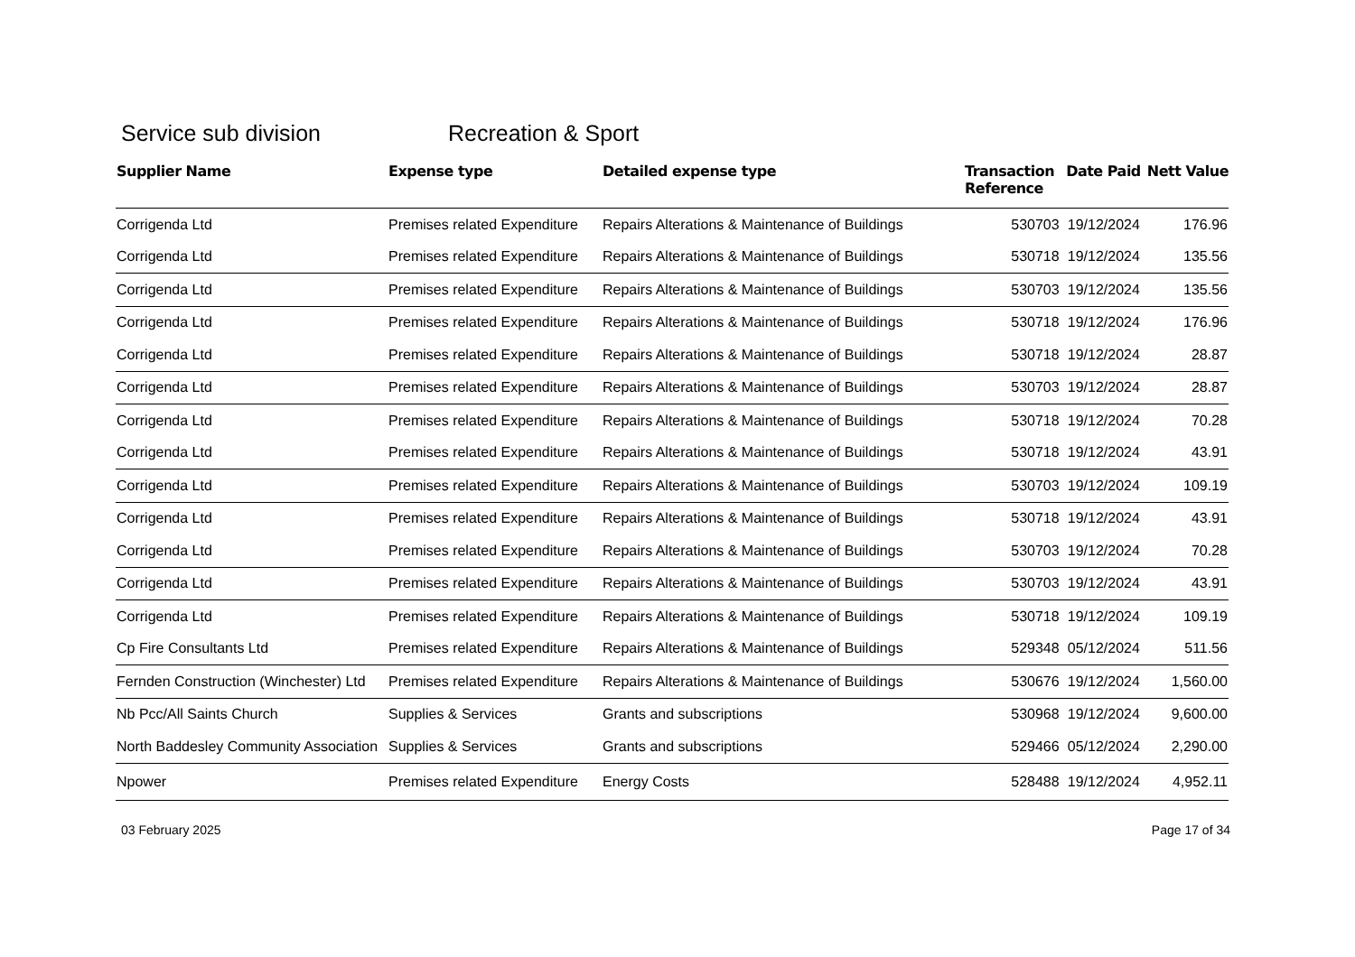Service sub division Recreation & Sport
| Supplier Name | Expense type | Detailed expense type | Transaction Reference | Date Paid | Nett Value |
| --- | --- | --- | --- | --- | --- |
| Corrigenda Ltd | Premises related Expenditure | Repairs Alterations & Maintenance of Buildings | 530703 | 19/12/2024 | 176.96 |
| Corrigenda Ltd | Premises related Expenditure | Repairs Alterations & Maintenance of Buildings | 530718 | 19/12/2024 | 135.56 |
| Corrigenda Ltd | Premises related Expenditure | Repairs Alterations & Maintenance of Buildings | 530703 | 19/12/2024 | 135.56 |
| Corrigenda Ltd | Premises related Expenditure | Repairs Alterations & Maintenance of Buildings | 530718 | 19/12/2024 | 176.96 |
| Corrigenda Ltd | Premises related Expenditure | Repairs Alterations & Maintenance of Buildings | 530718 | 19/12/2024 | 28.87 |
| Corrigenda Ltd | Premises related Expenditure | Repairs Alterations & Maintenance of Buildings | 530703 | 19/12/2024 | 28.87 |
| Corrigenda Ltd | Premises related Expenditure | Repairs Alterations & Maintenance of Buildings | 530718 | 19/12/2024 | 70.28 |
| Corrigenda Ltd | Premises related Expenditure | Repairs Alterations & Maintenance of Buildings | 530718 | 19/12/2024 | 43.91 |
| Corrigenda Ltd | Premises related Expenditure | Repairs Alterations & Maintenance of Buildings | 530703 | 19/12/2024 | 109.19 |
| Corrigenda Ltd | Premises related Expenditure | Repairs Alterations & Maintenance of Buildings | 530718 | 19/12/2024 | 43.91 |
| Corrigenda Ltd | Premises related Expenditure | Repairs Alterations & Maintenance of Buildings | 530703 | 19/12/2024 | 70.28 |
| Corrigenda Ltd | Premises related Expenditure | Repairs Alterations & Maintenance of Buildings | 530703 | 19/12/2024 | 43.91 |
| Corrigenda Ltd | Premises related Expenditure | Repairs Alterations & Maintenance of Buildings | 530718 | 19/12/2024 | 109.19 |
| Cp Fire Consultants Ltd | Premises related Expenditure | Repairs Alterations & Maintenance of Buildings | 529348 | 05/12/2024 | 511.56 |
| Fernden Construction (Winchester) Ltd | Premises related Expenditure | Repairs Alterations & Maintenance of Buildings | 530676 | 19/12/2024 | 1,560.00 |
| Nb Pcc/All Saints Church | Supplies & Services | Grants and subscriptions | 530968 | 19/12/2024 | 9,600.00 |
| North Baddesley Community Association | Supplies & Services | Grants and subscriptions | 529466 | 05/12/2024 | 2,290.00 |
| Npower | Premises related Expenditure | Energy Costs | 528488 | 19/12/2024 | 4,952.11 |
03 February 2025 Page 17 of 34